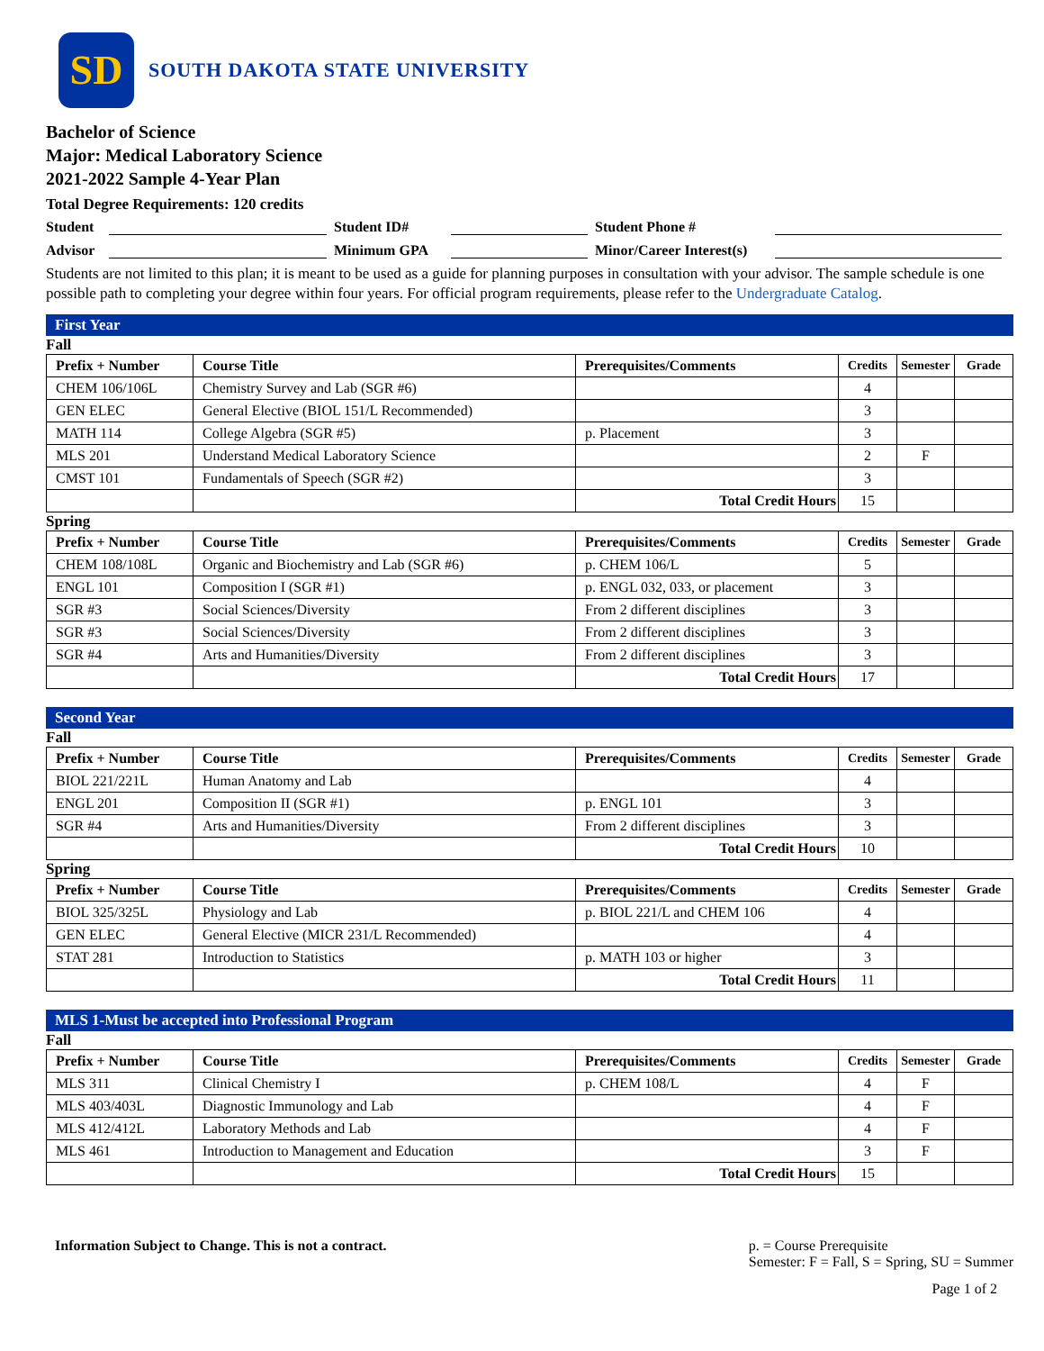SD
SOUTH DAKOTA STATE UNIVERSITY
Bachelor of Science
Major: Medical Laboratory Science
2021-2022 Sample 4-Year Plan
Total Degree Requirements: 120 credits
Student
Student ID#
Student Phone #
Advisor
Minimum GPA
Minor/Career Interest(s)
Students are not limited to this plan; it is meant to be used as a guide for planning purposes in consultation with your advisor. The sample schedule is one possible path to completing your degree within four years. For official program requirements, please refer to the Undergraduate Catalog.
First Year
Fall
| Prefix + Number | Course Title | Prerequisites/Comments | Credits | Semester | Grade |
| --- | --- | --- | --- | --- | --- |
| CHEM 106/106L | Chemistry Survey and Lab (SGR #6) | | 4 | | |
| GEN ELEC | General Elective (BIOL 151/L Recommended) | | 3 | | |
| MATH 114 | College Algebra (SGR #5) | p. Placement | 3 | | |
| MLS 201 | Understand Medical Laboratory Science | | 2 | F | |
| CMST 101 | Fundamentals of Speech (SGR #2) | | 3 | | |
| | | Total Credit Hours | 15 | | |
Spring
| Prefix + Number | Course Title | Prerequisites/Comments | Credits | Semester | Grade |
| --- | --- | --- | --- | --- | --- |
| CHEM 108/108L | Organic and Biochemistry and Lab (SGR #6) | p. CHEM 106/L | 5 | | |
| ENGL 101 | Composition I (SGR #1) | p. ENGL 032, 033, or placement | 3 | | |
| SGR #3 | Social Sciences/Diversity | From 2 different disciplines | 3 | | |
| SGR #3 | Social Sciences/Diversity | From 2 different disciplines | 3 | | |
| SGR #4 | Arts and Humanities/Diversity | From 2 different disciplines | 3 | | |
| | | Total Credit Hours | 17 | | |
Second Year
Fall
| Prefix + Number | Course Title | Prerequisites/Comments | Credits | Semester | Grade |
| --- | --- | --- | --- | --- | --- |
| BIOL 221/221L | Human Anatomy and Lab | | 4 | | |
| ENGL 201 | Composition II (SGR #1) | p. ENGL 101 | 3 | | |
| SGR #4 | Arts and Humanities/Diversity | From 2 different disciplines | 3 | | |
| | | Total Credit Hours | 10 | | |
Spring
| Prefix + Number | Course Title | Prerequisites/Comments | Credits | Semester | Grade |
| --- | --- | --- | --- | --- | --- |
| BIOL 325/325L | Physiology and Lab | p. BIOL 221/L and CHEM 106 | 4 | | |
| GEN ELEC | General Elective (MICR 231/L Recommended) | | 4 | | |
| STAT 281 | Introduction to Statistics | p. MATH 103 or higher | 3 | | |
| | | Total Credit Hours | 11 | | |
MLS 1-Must be accepted into Professional Program
Fall
| Prefix + Number | Course Title | Prerequisites/Comments | Credits | Semester | Grade |
| --- | --- | --- | --- | --- | --- |
| MLS 311 | Clinical Chemistry I | p. CHEM 108/L | 4 | F | |
| MLS 403/403L | Diagnostic Immunology and Lab | | 4 | F | |
| MLS 412/412L | Laboratory Methods and Lab | | 4 | F | |
| MLS 461 | Introduction to Management and Education | | 3 | F | |
| | | Total Credit Hours | 15 | | |
Information Subject to Change. This is not a contract.
p. = Course Prerequisite
Semester: F = Fall, S = Spring, SU = Summer
Page 1 of 2